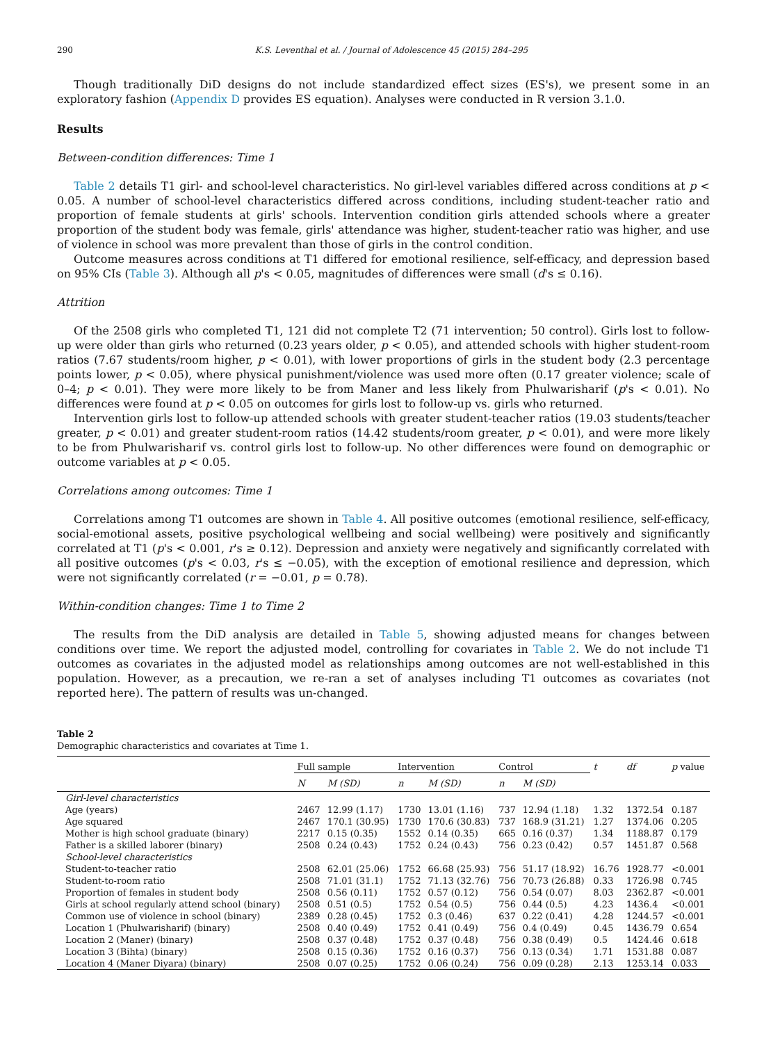290 K.S. Leventhal et al. / Journal of Adolescence 45 (2015) 284–295
Though traditionally DiD designs do not include standardized effect sizes (ES's), we present some in an exploratory fashion (Appendix D provides ES equation). Analyses were conducted in R version 3.1.0.
Results
Between-condition differences: Time 1
Table 2 details T1 girl- and school-level characteristics. No girl-level variables differed across conditions at p < 0.05. A number of school-level characteristics differed across conditions, including student-teacher ratio and proportion of female students at girls' schools. Intervention condition girls attended schools where a greater proportion of the student body was female, girls' attendance was higher, student-teacher ratio was higher, and use of violence in school was more prevalent than those of girls in the control condition.
Outcome measures across conditions at T1 differed for emotional resilience, self-efficacy, and depression based on 95% CIs (Table 3). Although all p's < 0.05, magnitudes of differences were small (d's ≤ 0.16).
Attrition
Of the 2508 girls who completed T1, 121 did not complete T2 (71 intervention; 50 control). Girls lost to follow-up were older than girls who returned (0.23 years older, p < 0.05), and attended schools with higher student-room ratios (7.67 students/room higher, p < 0.01), with lower proportions of girls in the student body (2.3 percentage points lower, p < 0.05), where physical punishment/violence was used more often (0.17 greater violence; scale of 0–4; p < 0.01). They were more likely to be from Maner and less likely from Phulwarisharif (p's < 0.01). No differences were found at p < 0.05 on outcomes for girls lost to follow-up vs. girls who returned.
Intervention girls lost to follow-up attended schools with greater student-teacher ratios (19.03 students/teacher greater, p < 0.01) and greater student-room ratios (14.42 students/room greater, p < 0.01), and were more likely to be from Phulwarisharif vs. control girls lost to follow-up. No other differences were found on demographic or outcome variables at p < 0.05.
Correlations among outcomes: Time 1
Correlations among T1 outcomes are shown in Table 4. All positive outcomes (emotional resilience, self-efficacy, social-emotional assets, positive psychological wellbeing and social wellbeing) were positively and significantly correlated at T1 (p's < 0.001, r's ≥ 0.12). Depression and anxiety were negatively and significantly correlated with all positive outcomes (p's < 0.03, r's ≤ −0.05), with the exception of emotional resilience and depression, which were not significantly correlated (r = −0.01, p = 0.78).
Within-condition changes: Time 1 to Time 2
The results from the DiD analysis are detailed in Table 5, showing adjusted means for changes between conditions over time. We report the adjusted model, controlling for covariates in Table 2. We do not include T1 outcomes as covariates in the adjusted model as relationships among outcomes are not well-established in this population. However, as a precaution, we re-ran a set of analyses including T1 outcomes as covariates (not reported here). The pattern of results was un-changed.
Table 2
Demographic characteristics and covariates at Time 1.
| | Full sample | | Intervention | | Control | | t | df | p value |
| --- | --- | --- | --- | --- | --- | --- | --- | --- | --- |
| | N | M (SD) | n | M (SD) | n | M (SD) | | | |
| Girl-level characteristics | | | | | | | | | |
| Age (years) | 2467 | 12.99 (1.17) | 1730 | 13.01 (1.16) | 737 | 12.94 (1.18) | 1.32 | 1372.54 | 0.187 |
| Age squared | 2467 | 170.1 (30.95) | 1730 | 170.6 (30.83) | 737 | 168.9 (31.21) | 1.27 | 1374.06 | 0.205 |
| Mother is high school graduate (binary) | 2217 | 0.15 (0.35) | 1552 | 0.14 (0.35) | 665 | 0.16 (0.37) | 1.34 | 1188.87 | 0.179 |
| Father is a skilled laborer (binary) | 2508 | 0.24 (0.43) | 1752 | 0.24 (0.43) | 756 | 0.23 (0.42) | 0.57 | 1451.87 | 0.568 |
| School-level characteristics | | | | | | | | | |
| Student-to-teacher ratio | 2508 | 62.01 (25.06) | 1752 | 66.68 (25.93) | 756 | 51.17 (18.92) | 16.76 | 1928.77 | <0.001 |
| Student-to-room ratio | 2508 | 71.01 (31.1) | 1752 | 71.13 (32.76) | 756 | 70.73 (26.88) | 0.33 | 1726.98 | 0.745 |
| Proportion of females in student body | 2508 | 0.56 (0.11) | 1752 | 0.57 (0.12) | 756 | 0.54 (0.07) | 8.03 | 2362.87 | <0.001 |
| Girls at school regularly attend school (binary) | 2508 | 0.51 (0.5) | 1752 | 0.54 (0.5) | 756 | 0.44 (0.5) | 4.23 | 1436.4 | <0.001 |
| Common use of violence in school (binary) | 2389 | 0.28 (0.45) | 1752 | 0.3 (0.46) | 637 | 0.22 (0.41) | 4.28 | 1244.57 | <0.001 |
| Location 1 (Phulwarisharif) (binary) | 2508 | 0.40 (0.49) | 1752 | 0.41 (0.49) | 756 | 0.4 (0.49) | 0.45 | 1436.79 | 0.654 |
| Location 2 (Maner) (binary) | 2508 | 0.37 (0.48) | 1752 | 0.37 (0.48) | 756 | 0.38 (0.49) | 0.5 | 1424.46 | 0.618 |
| Location 3 (Bihta) (binary) | 2508 | 0.15 (0.36) | 1752 | 0.16 (0.37) | 756 | 0.13 (0.34) | 1.71 | 1531.88 | 0.087 |
| Location 4 (Maner Diyara) (binary) | 2508 | 0.07 (0.25) | 1752 | 0.06 (0.24) | 756 | 0.09 (0.28) | 2.13 | 1253.14 | 0.033 |